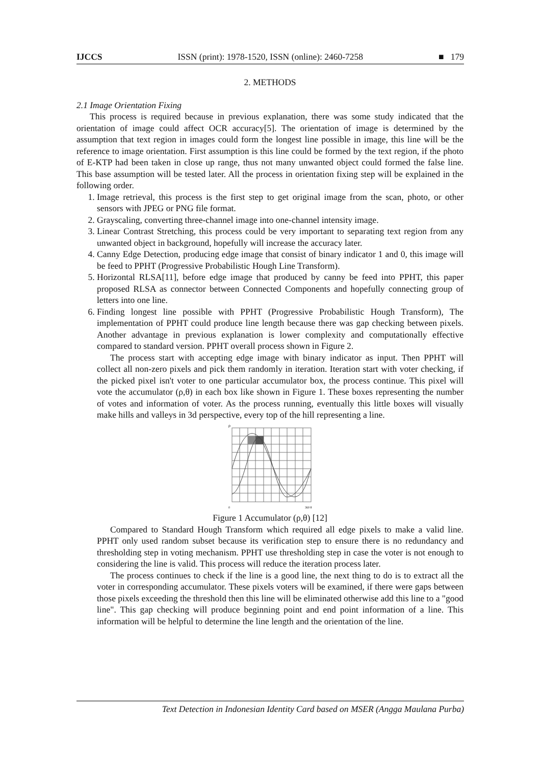IJCCS ISSN (print): 1978-1520, ISSN (online): 2460-7258 ■ 179
2. METHODS
2.1 Image Orientation Fixing
This process is required because in previous explanation, there was some study indicated that the orientation of image could affect OCR accuracy[5]. The orientation of image is determined by the assumption that text region in images could form the longest line possible in image, this line will be the reference to image orientation. First assumption is this line could be formed by the text region, if the photo of E-KTP had been taken in close up range, thus not many unwanted object could formed the false line. This base assumption will be tested later. All the process in orientation fixing step will be explained in the following order.
1. Image retrieval, this process is the first step to get original image from the scan, photo, or other sensors with JPEG or PNG file format.
2. Grayscaling, converting three-channel image into one-channel intensity image.
3. Linear Contrast Stretching, this process could be very important to separating text region from any unwanted object in background, hopefully will increase the accuracy later.
4. Canny Edge Detection, producing edge image that consist of binary indicator 1 and 0, this image will be feed to PPHT (Progressive Probabilistic Hough Line Transform).
5. Horizontal RLSA[11], before edge image that produced by canny be feed into PPHT, this paper proposed RLSA as connector between Connected Components and hopefully connecting group of letters into one line.
6. Finding longest line possible with PPHT (Progressive Probabilistic Hough Transform), The implementation of PPHT could produce line length because there was gap checking between pixels. Another advantage in previous explanation is lower complexity and computationally effective compared to standard version. PPHT overall process shown in Figure 2.
The process start with accepting edge image with binary indicator as input. Then PPHT will collect all non-zero pixels and pick them randomly in iteration. Iteration start with voter checking, if the picked pixel isn't voter to one particular accumulator box, the process continue. This pixel will vote the accumulator (ρ,θ) in each box like shown in Figure 1. These boxes representing the number of votes and information of voter. As the process running, eventually this little boxes will visually make hills and valleys in 3d perspective, every top of the hill representing a line.
ρ
0
360 θ
Figure 1 Accumulator (ρ,θ) [12]
Compared to Standard Hough Transform which required all edge pixels to make a valid line. PPHT only used random subset because its verification step to ensure there is no redundancy and thresholding step in voting mechanism. PPHT use thresholding step in case the voter is not enough to considering the line is valid. This process will reduce the iteration process later.
The process continues to check if the line is a good line, the next thing to do is to extract all the voter in corresponding accumulator. These pixels voters will be examined, if there were gaps between those pixels exceeding the threshold then this line will be eliminated otherwise add this line to a "good line". This gap checking will produce beginning point and end point information of a line. This information will be helpful to determine the line length and the orientation of the line.
Text Detection in Indonesian Identity Card based on MSER (Angga Maulana Purba)